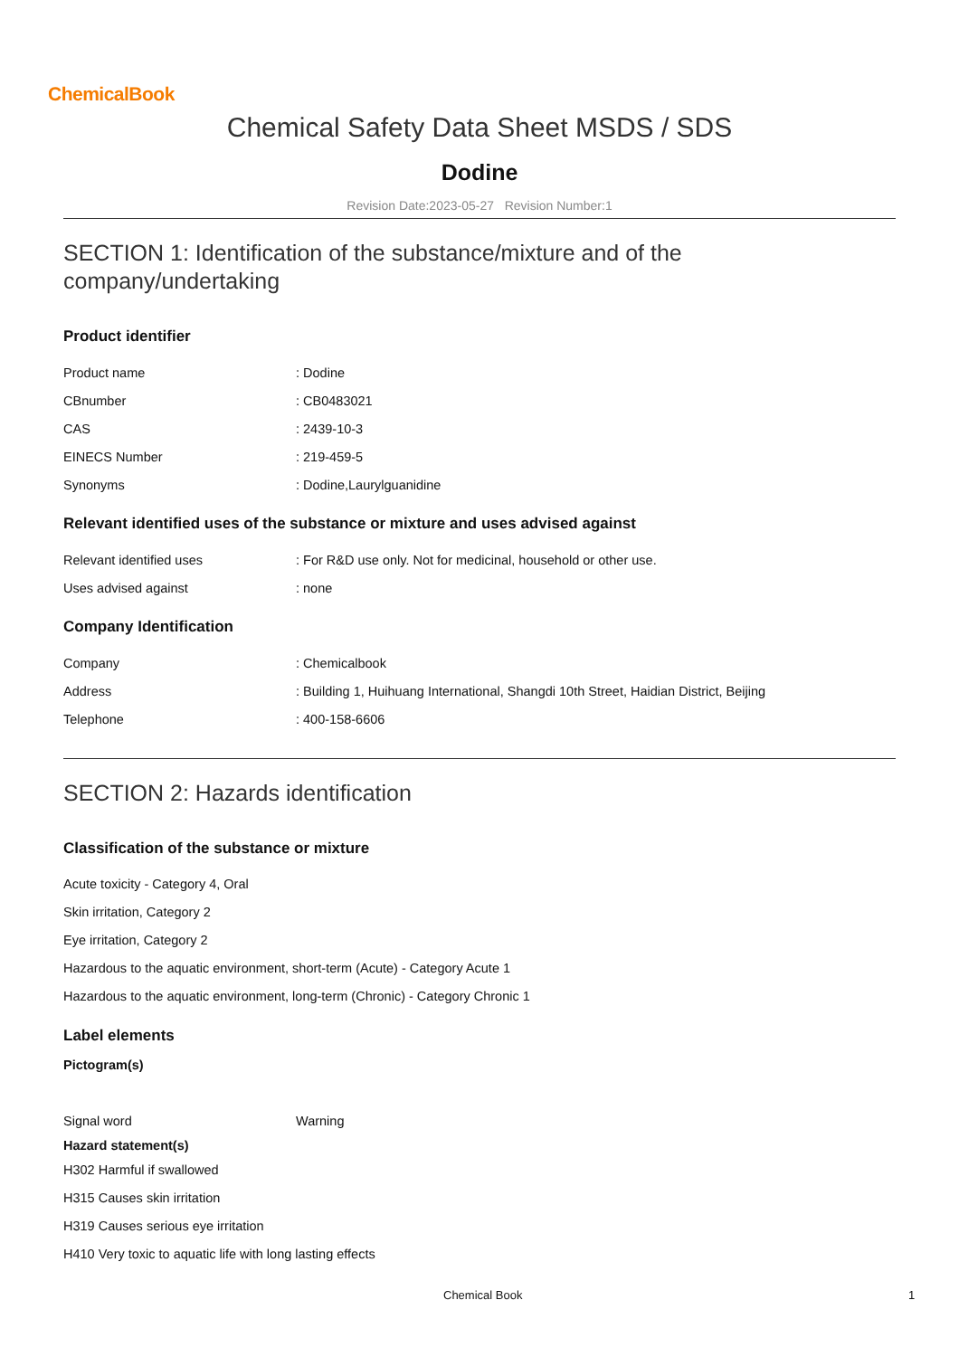ChemicalBook
Chemical Safety Data Sheet MSDS / SDS
Dodine
Revision Date:2023-05-27 Revision Number:1
SECTION 1: Identification of the substance/mixture and of the company/undertaking
Product identifier
| Product name | : Dodine |
| CBnumber | : CB0483021 |
| CAS | : 2439-10-3 |
| EINECS Number | : 219-459-5 |
| Synonyms | : Dodine,Laurylguanidine |
Relevant identified uses of the substance or mixture and uses advised against
| Relevant identified uses | : For R&D use only. Not for medicinal, household or other use. |
| Uses advised against | : none |
Company Identification
| Company | : Chemicalbook |
| Address | : Building 1, Huihuang International, Shangdi 10th Street, Haidian District, Beijing |
| Telephone | : 400-158-6606 |
SECTION 2: Hazards identification
Classification of the substance or mixture
Acute toxicity - Category 4, Oral
Skin irritation, Category 2
Eye irritation, Category 2
Hazardous to the aquatic environment, short-term (Acute) - Category Acute 1
Hazardous to the aquatic environment, long-term (Chronic) - Category Chronic 1
Label elements
Pictogram(s)
| Signal word | Warning |
Hazard statement(s)
H302 Harmful if swallowed
H315 Causes skin irritation
H319 Causes serious eye irritation
H410 Very toxic to aquatic life with long lasting effects
Chemical Book 1